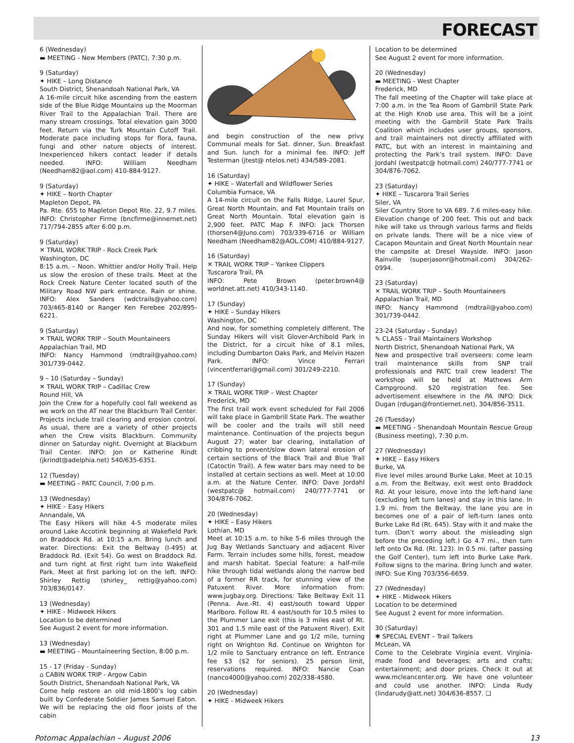FORECAST
6 (Wednesday)
▬ MEETING - New Members (PATC), 7:30 p.m.
9 (Saturday)
✦ HIKE – Long Distance
South District, Shenandoah National Park, VA
A 16-mile circuit hike ascending from the eastern side of the Blue Ridge Mountains up the Moorman River Trail to the Appalachian Trail. There are many stream crossings. Total elevation gain 3000 feet. Return via the Turk Mountain Cutoff Trail. Moderate pace including stops for flora, fauna, fungi and other nature objects of interest. Inexperienced hikers contact leader if details needed. INFO: William Needham (Needham82@aol.com) 410-884-9127.
9 (Saturday)
✦ HIKE – North Chapter
Mapleton Depot, PA
Pa. Rte. 655 to Mapleton Depot Rte. 22, 9.7 miles. INFO: Christopher Firme (bncfirme@innernet.net) 717/794-2855 after 6:00 p.m.
9 (Saturday)
✕ TRAIL WORK TRIP - Rock Creek Park
Washington, DC
8:15 a.m. – Noon. Whittier and/or Holly Trail. Help us slow the erosion of these trails. Meet at the Rock Creek Nature Center located south of the Military Road NW park entrance. Rain or shine. INFO: Alex Sanders (wdctrails@yahoo.com) 703/465-8140 or Ranger Ken Ferebee 202/895-6221.
9 (Saturday)
✕ TRAIL WORK TRIP – South Mountaineers
Appalachian Trail, MD
INFO: Nancy Hammond (mdtrail@yahoo.com) 301/739-0442.
9 – 10 (Saturday – Sunday)
✕ TRAIL WORK TRIP – Cadillac Crew
Round Hill, VA
Join the Crew for a hopefully cool fall weekend as we work on the AT near the Blackburn Trail Center. Projects include trail clearing and erosion control. As usual, there are a variety of other projects when the Crew visits Blackburn. Community dinner on Saturday night. Overnight at Blackburn Trail Center. INFO: Jon or Katherine Rindt (jkrindt@adelphia.net) 540/635-6351.
12 (Tuesday)
▬ MEETING - PATC Council, 7:00 p.m.
13 (Wednesday)
✦ HIKE – Easy Hikers
Annandale, VA
The Easy Hikers will hike 4-5 moderate miles around Lake Accotink beginning at Wakefield Park on Braddock Rd. at 10:15 a.m. Bring lunch and water. Directions: Exit the Beltway (I-495) at Braddock Rd. (Exit 54). Go west on Braddock Rd. and turn right at first right turn into Wakefield Park. Meet at first parking lot on the left. INFO: Shirley Rettig (shirley_ rettig@yahoo.com) 703/836/0147.
13 (Wednesday)
✦ HIKE - Midweek Hikers
Location to be determined
See August 2 event for more information.
13 (Wednesday)
▬ MEETING - Mountaineering Section, 8:00 p.m.
15 - 17 (Friday - Sunday)
⌂ CABIN WORK TRIP - Argow Cabin
South District, Shenandoah National Park, VA
Come help restore an old mid-1800’s log cabin built by Confederate Soldier James Samuel Eaton. We will be replacing the old floor joists of the cabin
and begin construction of the new privy. Communal meals for Sat. dinner, Sun. Breakfast and Sun. lunch for a minimal fee. INFO: Jeff Testerman (jtest@ ntelos.net) 434/589-2081.
16 (Saturday)
✦ HIKE – Waterfall and Wildflower Series
Columbia Furnace, VA
A 14-mile circuit on the Falls Ridge, Laurel Spur, Great North Mountain, and Fat Mountain trails on Great North Mountain. Total elevation gain is 2,900 feet. PATC Map F. INFO: Jack Thorsen (thorsen4@Juno.com) 703/339-6716 or William Needham (Needham82@AOL.COM) 410/884-9127.
16 (Saturday)
✕ TRAIL WORK TRIP – Yankee Clippers
Tuscarora Trail, PA
INFO: Pete Brown (peter.brown4@ worldnet.att.net) 410/343-1140.
17 (Sunday)
✦ HIKE – Sunday Hikers
Washington, DC
And now, for something completely different. The Sunday Hikers will visit Glover-Archibold Park in the District, for a circuit hike of 8.1 miles, including Dumbarton Oaks Park, and Melvin Hazen Park. INFO: Vince Ferrari (vincentferrari@gmail.com) 301/249-2210.
17 (Sunday)
✕ TRAIL WORK TRIP – West Chapter
Frederick, MD
The first trail work event scheduled for Fall 2006 will take place in Gambrill State Park. The weather will be cooler and the trails will still need maintenance. Continuation of the projects begun August 27; water bar clearing, installation of cribbing to prevent/slow down lateral erosion of certain sections of the Black Trail and Blue Trail (Catoctin Trail). A few water bars may need to be installed at certain sections as well. Meet at 10:00 a.m. at the Nature Center. INFO: Dave Jordahl (westpatc@ hotmail.com) 240/777-7741 or 304/876-7062.
20 (Wednesday)
✦ HIKE – Easy Hikers
Lothian, MD
Meet at 10:15 a.m. to hike 5-6 miles through the Jug Bay Wetlands Sanctuary and adjacent River Farm. Terrain includes some hills, forest, meadow and marsh habitat. Special feature: a half-mile hike through tidal wetlands along the narrow bed of a former RR track, for stunning view of the Patuxent River. More information from: www.jugbay.org. Directions: Take Beltway Exit 11 (Penna. Ave.-Rt. 4) east/south toward Upper Marlboro. Follow Rt. 4 east/south for 10.5 miles to the Plummer Lane exit (this is 3 miles east of Rt. 301 and 1.5 mile east of the Patuxent River). Exit right at Plummer Lane and go 1/2 mile, turning right on Wrighton Rd. Continue on Wrighton for 1/2 mile to Sanctuary entrance on left. Entrance fee $3 ($2 for seniors). 25 person limit, reservations required. INFO: Nancie Coan (nanco4000@yahoo.com) 202/338-4580.
20 (Wednesday)
✦ HIKE - Midweek Hikers
Location to be determined
See August 2 event for more information.
20 (Wednesday)
▬ MEETING - West Chapter
Frederick, MD
The fall meeting of the Chapter will take place at 7:00 a.m. in the Tea Room of Gambrill State Park at the High Knob use area. This will be a joint meeting with the Gambrill State Park Trails Coalition which includes user groups, sponsors, and trail maintainers not directly affiliated with PATC, but with an interest in maintaining and protecting the Park’s trail system. INFO: Dave Jordahl (westpatc@ hotmail.com) 240/777-7741 or 304/876-7062.
23 (Saturday)
✦ HIKE – Tuscarora Trail Series
Siler, VA
Siler Country Store to VA 689. 7.6 miles-easy hike. Elevation change of 200 feet. This out and back hike will take us through various farms and fields on private lands. There will be a nice view of Cacapon Mountain and Great North Mountain near the campsite at Dresel Wayside. INFO: Jason Rainville (superjasonr@hotmail.com) 304/262-0994.
23 (Saturday)
✕ TRAIL WORK TRIP – South Mountaineers
Appalachian Trail, MD
INFO: Nancy Hammond (mdtrail@yahoo.com) 301/739-0442.
23-24 (Saturday - Sunday)
✎ CLASS - Trail Maintainers Workshop
North District, Shenandoah National Park, VA
New and prospective trail overseers: come learn trail maintenance skills from SNP trail professionals and PATC trail crew leaders! The workshop will be held at Mathews Arm Campground. $20 registration fee. See advertisement elsewhere in the PA. INFO: Dick Dugan (rdugan@frontiernet.net), 304/856-3511.
26 (Tuesday)
▬ MEETING - Shenandoah Mountain Rescue Group (Business meeting), 7:30 p.m.
27 (Wednesday)
✦ HIKE – Easy Hikers
Burke, VA
Five level miles around Burke Lake. Meet at 10:15 a.m. From the Beltway, exit west onto Braddock Rd. At your leisure, move into the left-hand lane (excluding left turn lanes) and stay in this lane. In 1.9 mi. from the Beltway, the lane you are in becomes one of a pair of left-turn lanes onto Burke Lake Rd (Rt. 645). Stay with it and make the turn. (Don’t worry about the misleading sign before the preceding left.) Go 4.7 mi., then turn left onto Ox Rd. (Rt. 123). In 0.5 mi. (after passing the Golf Center), turn left into Burke Lake Park. Follow signs to the marina. Bring lunch and water. INFO: Sue King 703/356-6659.
27 (Wednesday)
✦ HIKE - Midweek Hikers
Location to be determined
See August 2 event for more information.
30 (Saturday)
✱ SPECIAL EVENT – Trail Talkers
McLean, VA
Come to the Celebrate Virginia event. Virginia-made food and beverages; arts and crafts; entertainment; and door prizes. Check it out at www.mcleancenter.org. We have one volunteer and could use another. INFO: Linda Rudy (lindarudy@att.net) 304/636-8557. ❑
Potomac Appalachian – August 2006 13